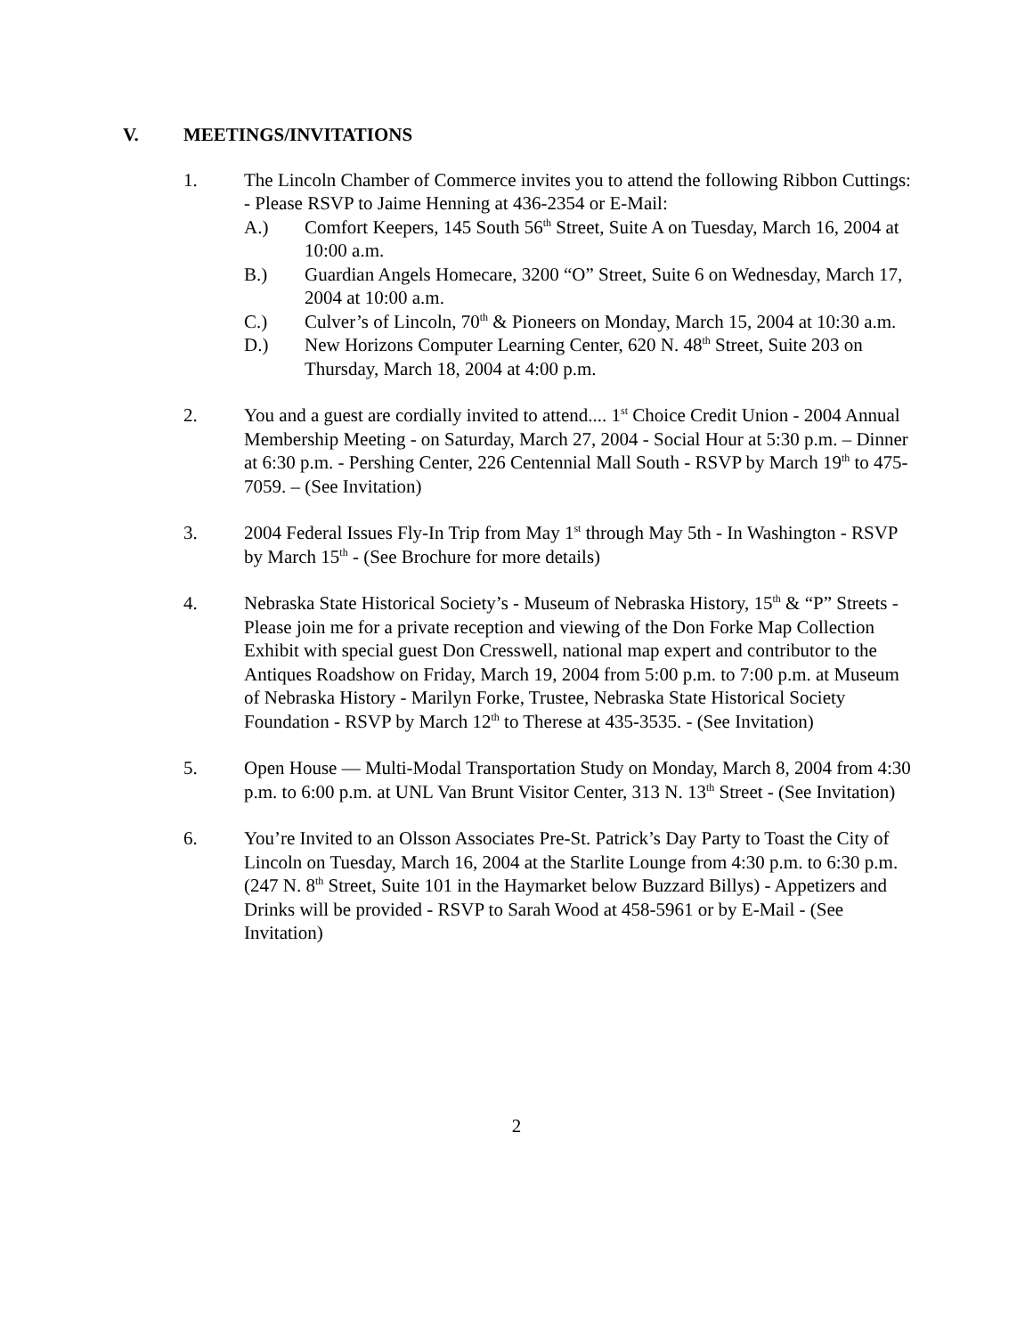V. MEETINGS/INVITATIONS
1. The Lincoln Chamber of Commerce invites you to attend the following Ribbon Cuttings: - Please RSVP to Jaime Henning at 436-2354 or E-Mail:
A.) Comfort Keepers, 145 South 56<sup>th</sup> Street, Suite A on Tuesday, March 16, 2004 at 10:00 a.m.
B.) Guardian Angels Homecare, 3200 “O” Street, Suite 6 on Wednesday, March 17, 2004 at 10:00 a.m.
C.) Culver’s of Lincoln, 70<sup>th</sup> & Pioneers on Monday, March 15, 2004 at 10:30 a.m.
D.) New Horizons Computer Learning Center, 620 N. 48<sup>th</sup> Street, Suite 203 on Thursday, March 18, 2004 at 4:00 p.m.
2. You and a guest are cordially invited to attend.... 1<sup>st</sup> Choice Credit Union - 2004 Annual Membership Meeting - on Saturday, March 27, 2004 - Social Hour at 5:30 p.m. – Dinner at 6:30 p.m. - Pershing Center, 226 Centennial Mall South - RSVP by March 19<sup>th</sup> to 475-7059. – (See Invitation)
3. 2004 Federal Issues Fly-In Trip from May 1<sup>st</sup> through May 5th - In Washington - RSVP by March 15<sup>th</sup> - (See Brochure for more details)
4. Nebraska State Historical Society’s - Museum of Nebraska History, 15<sup>th</sup> & “P” Streets - Please join me for a private reception and viewing of the Don Forke Map Collection Exhibit with special guest Don Cresswell, national map expert and contributor to the Antiques Roadshow on Friday, March 19, 2004 from 5:00 p.m. to 7:00 p.m. at Museum of Nebraska History - Marilyn Forke, Trustee, Nebraska State Historical Society Foundation - RSVP by March 12<sup>th</sup> to Therese at 435-3535. - (See Invitation)
5. Open House — Multi-Modal Transportation Study on Monday, March 8, 2004 from 4:30 p.m. to 6:00 p.m. at UNL Van Brunt Visitor Center, 313 N. 13<sup>th</sup> Street - (See Invitation)
6. You’re Invited to an Olsson Associates Pre-St. Patrick’s Day Party to Toast the City of Lincoln on Tuesday, March 16, 2004 at the Starlite Lounge from 4:30 p.m. to 6:30 p.m. (247 N. 8<sup>th</sup> Street, Suite 101 in the Haymarket below Buzzard Billys) - Appetizers and Drinks will be provided - RSVP to Sarah Wood at 458-5961 or by E-Mail - (See Invitation)
2